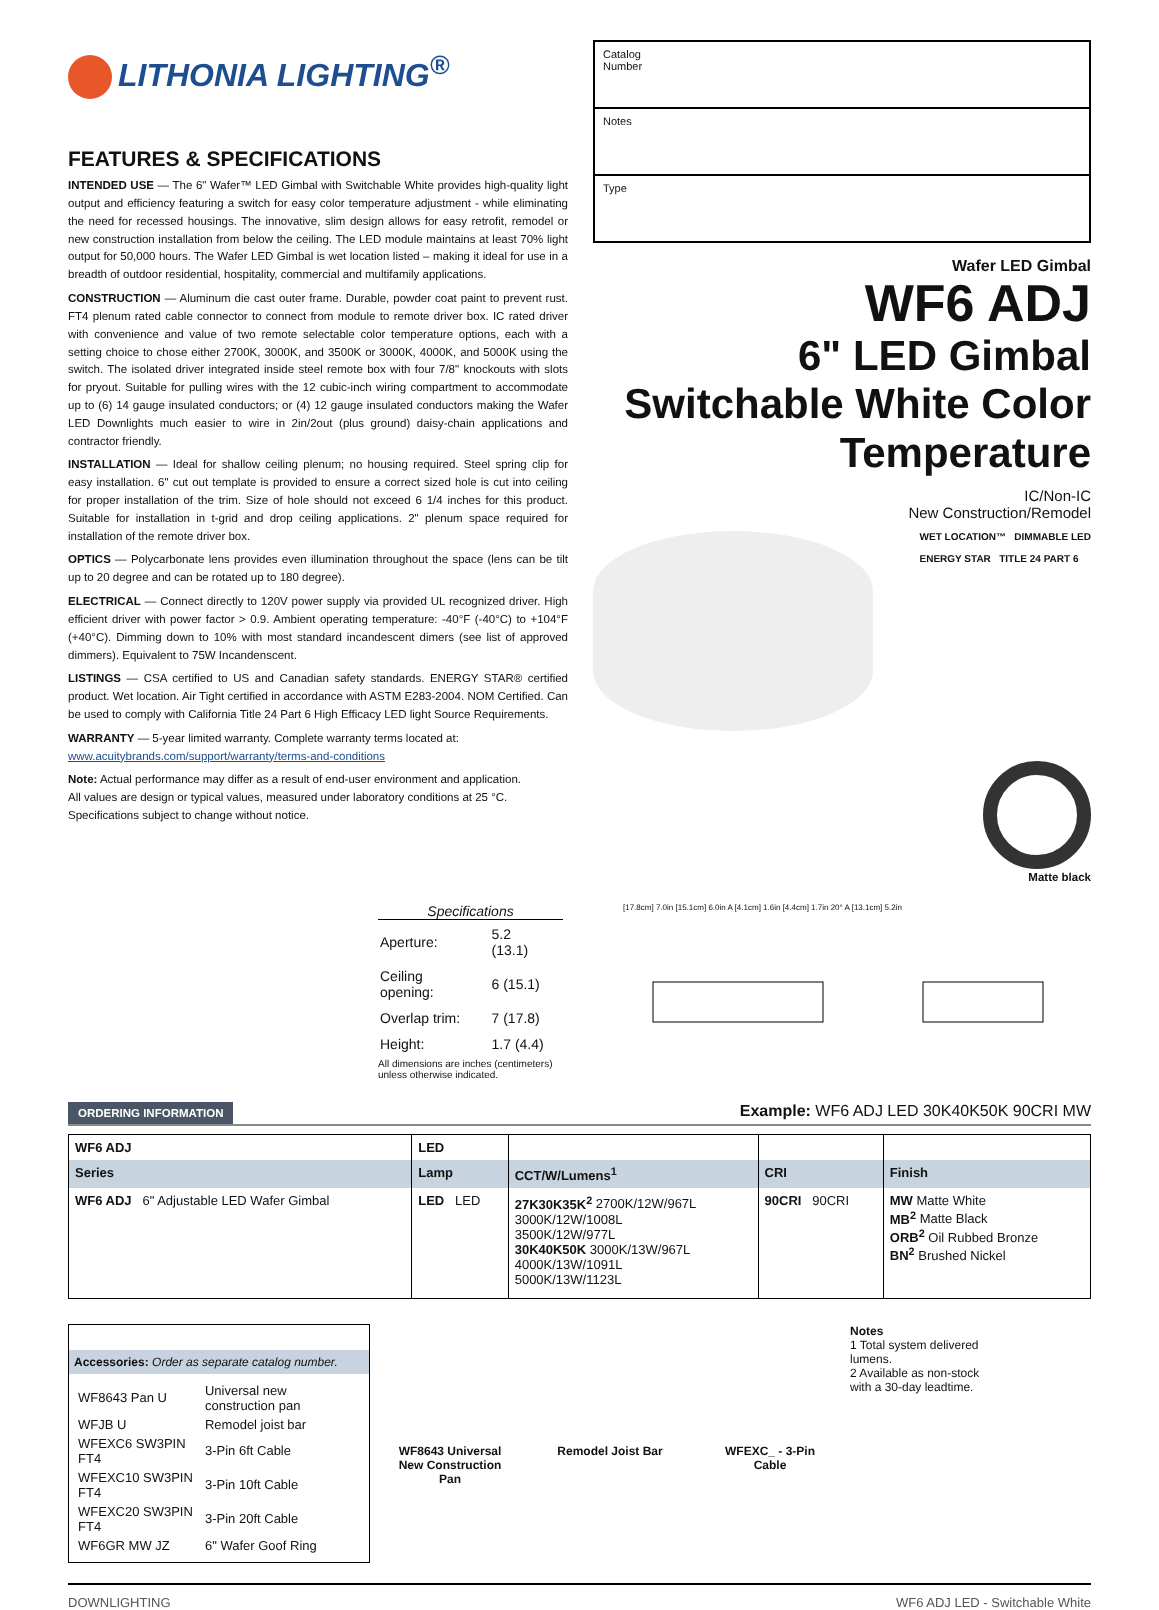LITHONIA LIGHTING<sup>®</sup>
FEATURES & SPECIFICATIONS
INTENDED USE — The 6" Wafer™ LED Gimbal with Switchable White provides high-quality light output and efficiency featuring a switch for easy color temperature adjustment - while eliminating the need for recessed housings. The innovative, slim design allows for easy retrofit, remodel or new construction installation from below the ceiling. The LED module maintains at least 70% light output for 50,000 hours. The Wafer LED Gimbal is wet location listed – making it ideal for use in a breadth of outdoor residential, hospitality, commercial and multifamily applications.
CONSTRUCTION — Aluminum die cast outer frame. Durable, powder coat paint to prevent rust. FT4 plenum rated cable connector to connect from module to remote driver box. IC rated driver with convenience and value of two remote selectable color temperature options, each with a setting choice to chose either 2700K, 3000K, and 3500K or 3000K, 4000K, and 5000K using the switch. The isolated driver integrated inside steel remote box with four 7/8" knockouts with slots for pryout. Suitable for pulling wires with the 12 cubic-inch wiring compartment to accommodate up to (6) 14 gauge insulated conductors; or (4) 12 gauge insulated conductors making the Wafer LED Downlights much easier to wire in 2in/2out (plus ground) daisy-chain applications and contractor friendly.
INSTALLATION — Ideal for shallow ceiling plenum; no housing required. Steel spring clip for easy installation. 6" cut out template is provided to ensure a correct sized hole is cut into ceiling for proper installation of the trim. Size of hole should not exceed 6 1/4 inches for this product. Suitable for installation in t-grid and drop ceiling applications. 2" plenum space required for installation of the remote driver box.
OPTICS — Polycarbonate lens provides even illumination throughout the space (lens can be tilt up to 20 degree and can be rotated up to 180 degree).
ELECTRICAL — Connect directly to 120V power supply via provided UL recognized driver. High efficient driver with power factor > 0.9. Ambient operating temperature: -40°F (-40°C) to +104°F (+40°C). Dimming down to 10% with most standard incandescent dimers (see list of approved dimmers). Equivalent to 75W Incandenscent.
LISTINGS — CSA certified to US and Canadian safety standards. ENERGY STAR® certified product. Wet location. Air Tight certified in accordance with ASTM E283-2004. NOM Certified. Can be used to comply with California Title 24 Part 6 High Efficacy LED light Source Requirements.
WARRANTY — 5-year limited warranty. Complete warranty terms located at:
www.acuitybrands.com/support/warranty/terms-and-conditions
Note: Actual performance may differ as a result of end-user environment and application.
All values are design or typical values, measured under laboratory conditions at 25 °C.
Specifications subject to change without notice.
Catalog
Number
Notes
Type
Wafer LED Gimbal
WF6 ADJ
6" LED Gimbal Switchable White Color Temperature
IC/Non-IC
New Construction/Remodel
WET LOCATION™ DIMMABLE LED
ENERGY STAR TITLE 24 PART 6
Matte black
Specifications
| Aperture: | 5.2 (13.1) |
| Ceiling opening: | 6 (15.1) |
| Overlap trim: | 7 (17.8) |
| Height: | 1.7 (4.4) |
All dimensions are inches (centimeters) unless otherwise indicated.
[17.8cm] 7.0in [15.1cm] 6.0in A [4.1cm] 1.6in [4.4cm] 1.7in 20° A [13.1cm] 5.2in
ORDERING INFORMATION
Example: WF6 ADJ LED 30K40K50K 90CRI MW
| WF6 ADJ | LED | | | |
| Series | Lamp | CCT/W/Lumens<sup>1</sup> | CRI | Finish |
| WF6 ADJ 6" Adjustable LED Wafer Gimbal | LED LED | 27K30K35K<sup>2</sup> 2700K/12W/967L 3000K/12W/1008L 3500K/12W/977L 30K40K50K 3000K/13W/967L 4000K/13W/1091L 5000K/13W/1123L | 90CRI 90CRI | MW Matte White MB<sup>2</sup> Matte Black ORB<sup>2</sup> Oil Rubbed Bronze BN<sup>2</sup> Brushed Nickel |
Accessories: Order as separate catalog number.
| WF8643 Pan U | Universal new construction pan |
| WFJB U | Remodel joist bar |
| WFEXC6 SW3PIN FT4 | 3-Pin 6ft Cable |
| WFEXC10 SW3PIN FT4 | 3-Pin 10ft Cable |
| WFEXC20 SW3PIN FT4 | 3-Pin 20ft Cable |
| WF6GR MW JZ | 6" Wafer Goof Ring |
WF8643 Universal New Construction Pan
Remodel Joist Bar WFEXC_ - 3-Pin Cable
Notes
1 Total system delivered lumens.
2 Available as non-stock with a 30-day leadtime.
DOWNLIGHTING WF6 ADJ LED - Switchable White